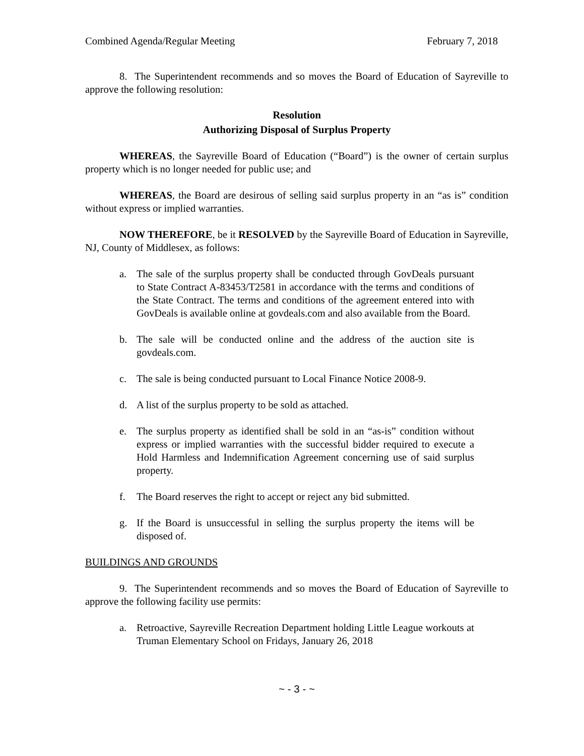Combined Agenda/Regular Meeting February 7, 2018
8. The Superintendent recommends and so moves the Board of Education of Sayreville to approve the following resolution:
Resolution
Authorizing Disposal of Surplus Property
WHEREAS, the Sayreville Board of Education (“Board”) is the owner of certain surplus property which is no longer needed for public use; and
WHEREAS, the Board are desirous of selling said surplus property in an “as is” condition without express or implied warranties.
NOW THEREFORE, be it RESOLVED by the Sayreville Board of Education in Sayreville, NJ, County of Middlesex, as follows:
a. The sale of the surplus property shall be conducted through GovDeals pursuant to State Contract A-83453/T2581 in accordance with the terms and conditions of the State Contract. The terms and conditions of the agreement entered into with GovDeals is available online at govdeals.com and also available from the Board.
b. The sale will be conducted online and the address of the auction site is govdeals.com.
c. The sale is being conducted pursuant to Local Finance Notice 2008-9.
d. A list of the surplus property to be sold as attached.
e. The surplus property as identified shall be sold in an “as-is” condition without express or implied warranties with the successful bidder required to execute a Hold Harmless and Indemnification Agreement concerning use of said surplus property.
f. The Board reserves the right to accept or reject any bid submitted.
g. If the Board is unsuccessful in selling the surplus property the items will be disposed of.
BUILDINGS AND GROUNDS
9. The Superintendent recommends and so moves the Board of Education of Sayreville to approve the following facility use permits:
a. Retroactive, Sayreville Recreation Department holding Little League workouts at Truman Elementary School on Fridays, January 26, 2018
~ - 3 - ~